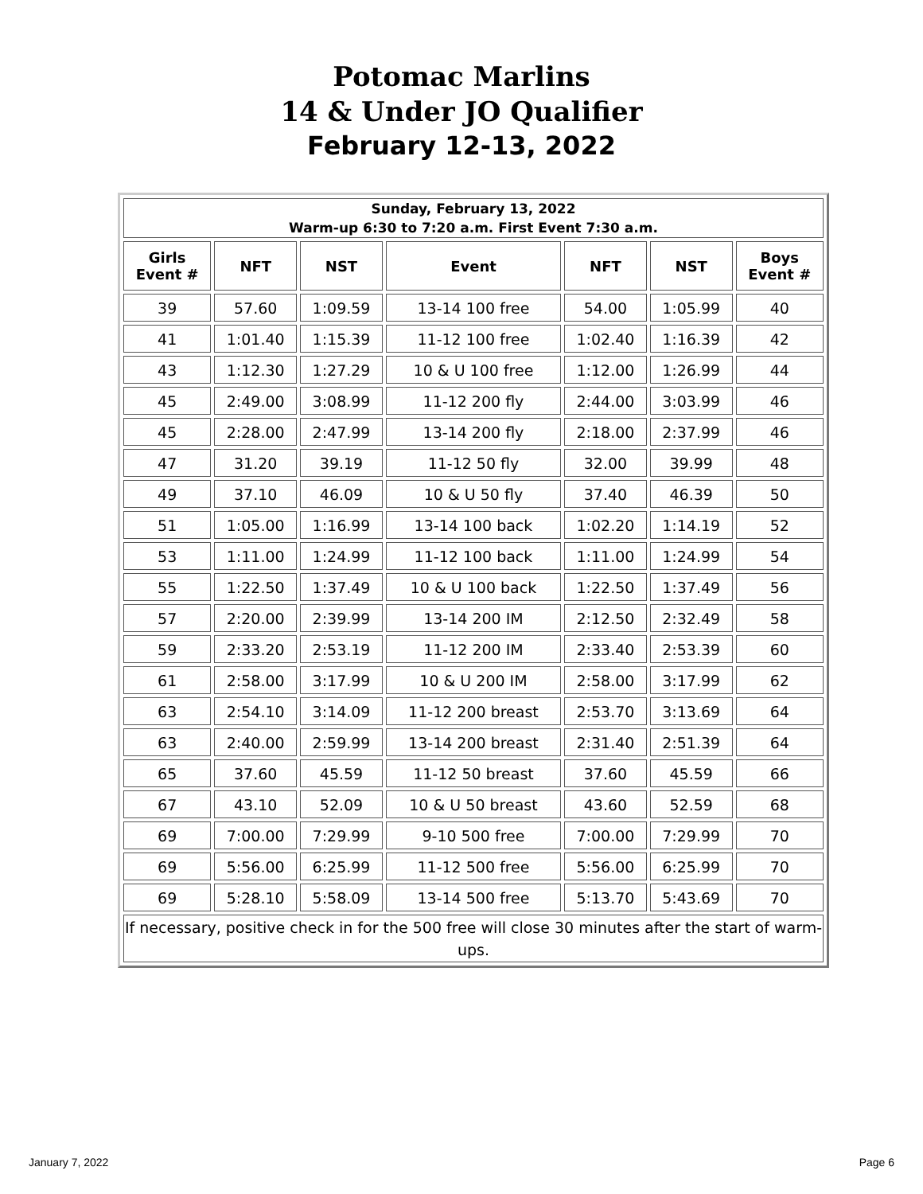Potomac Marlins
14 & Under JO Qualifier
February 12-13, 2022
| Sunday, February 13, 2022 Warm-up 6:30 to 7:20 a.m. First Event 7:30 a.m. | | | | | | |
| Girls Event # | NFT | NST | Event | NFT | NST | Boys Event # |
| 39 | 57.60 | 1:09.59 | 13-14 100 free | 54.00 | 1:05.99 | 40 |
| 41 | 1:01.40 | 1:15.39 | 11-12 100 free | 1:02.40 | 1:16.39 | 42 |
| 43 | 1:12.30 | 1:27.29 | 10 & U 100 free | 1:12.00 | 1:26.99 | 44 |
| 45 | 2:49.00 | 3:08.99 | 11-12 200 fly | 2:44.00 | 3:03.99 | 46 |
| 45 | 2:28.00 | 2:47.99 | 13-14 200 fly | 2:18.00 | 2:37.99 | 46 |
| 47 | 31.20 | 39.19 | 11-12 50 fly | 32.00 | 39.99 | 48 |
| 49 | 37.10 | 46.09 | 10 & U 50 fly | 37.40 | 46.39 | 50 |
| 51 | 1:05.00 | 1:16.99 | 13-14 100 back | 1:02.20 | 1:14.19 | 52 |
| 53 | 1:11.00 | 1:24.99 | 11-12 100 back | 1:11.00 | 1:24.99 | 54 |
| 55 | 1:22.50 | 1:37.49 | 10 & U 100 back | 1:22.50 | 1:37.49 | 56 |
| 57 | 2:20.00 | 2:39.99 | 13-14 200 IM | 2:12.50 | 2:32.49 | 58 |
| 59 | 2:33.20 | 2:53.19 | 11-12 200 IM | 2:33.40 | 2:53.39 | 60 |
| 61 | 2:58.00 | 3:17.99 | 10 & U 200 IM | 2:58.00 | 3:17.99 | 62 |
| 63 | 2:54.10 | 3:14.09 | 11-12 200 breast | 2:53.70 | 3:13.69 | 64 |
| 63 | 2:40.00 | 2:59.99 | 13-14 200 breast | 2:31.40 | 2:51.39 | 64 |
| 65 | 37.60 | 45.59 | 11-12 50 breast | 37.60 | 45.59 | 66 |
| 67 | 43.10 | 52.09 | 10 & U 50 breast | 43.60 | 52.59 | 68 |
| 69 | 7:00.00 | 7:29.99 | 9-10 500 free | 7:00.00 | 7:29.99 | 70 |
| 69 | 5:56.00 | 6:25.99 | 11-12 500 free | 5:56.00 | 6:25.99 | 70 |
| 69 | 5:28.10 | 5:58.09 | 13-14 500 free | 5:13.70 | 5:43.69 | 70 |
| If necessary, positive check in for the 500 free will close 30 minutes after the start of warm-ups. | | | | | | |
January 7, 2022 Page 6